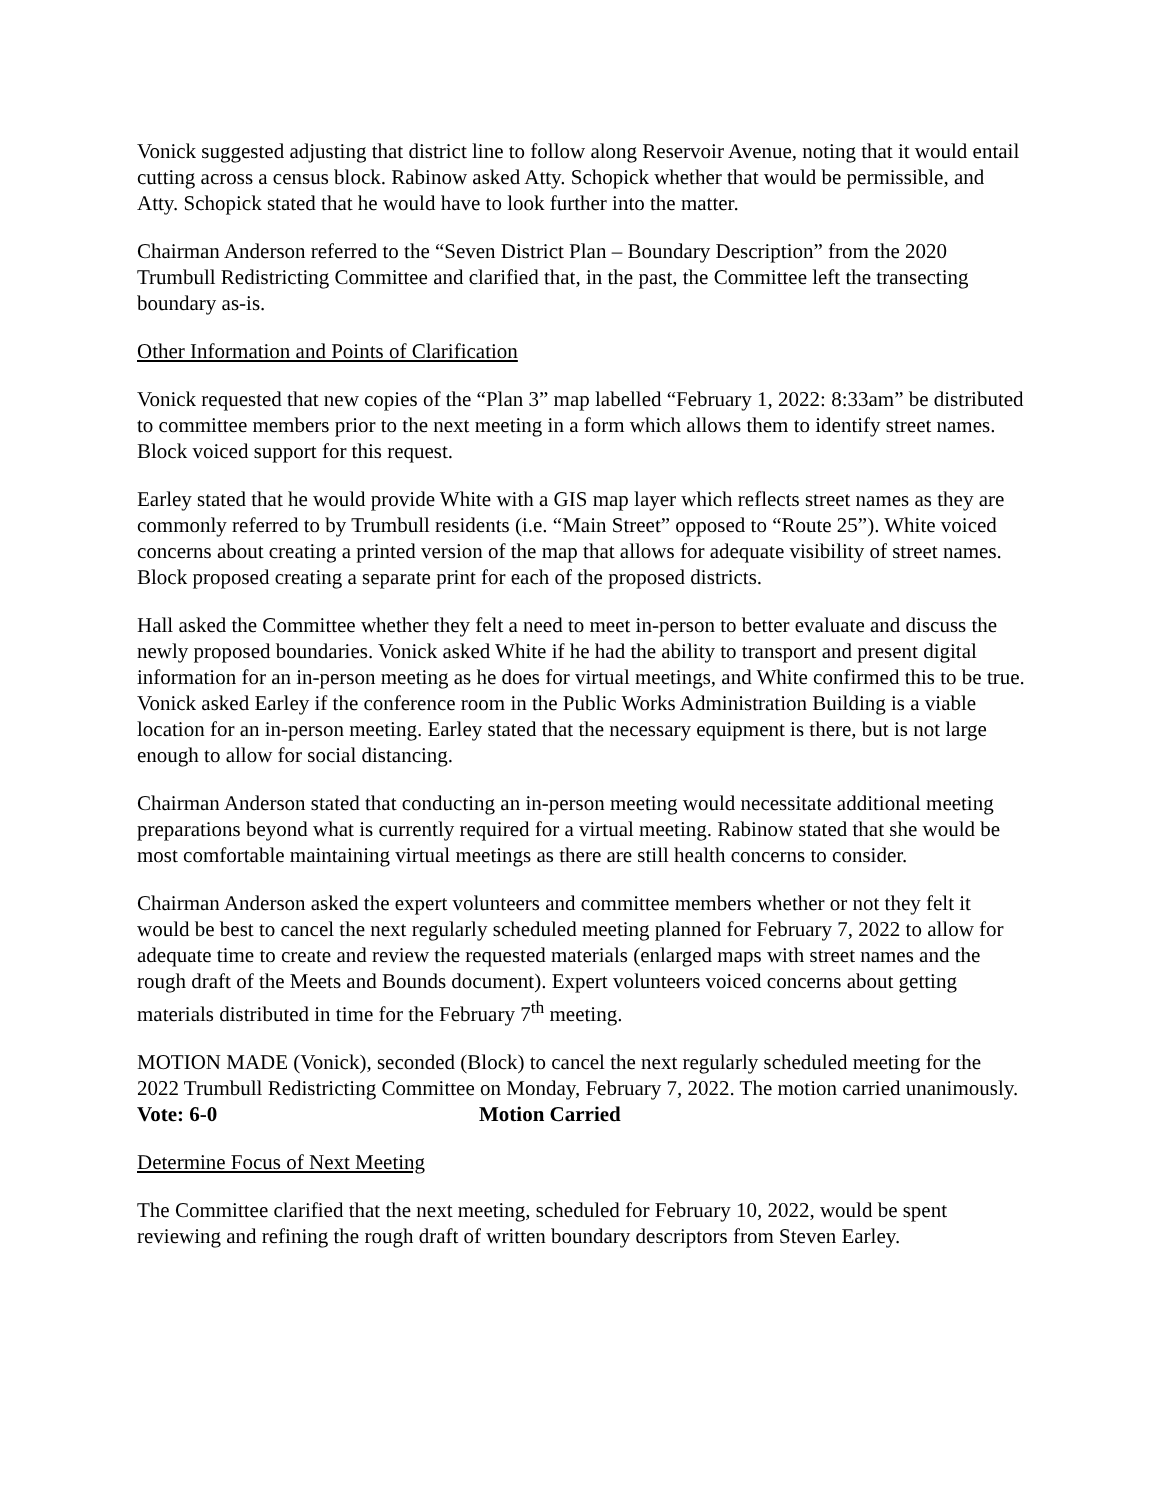Vonick suggested adjusting that district line to follow along Reservoir Avenue, noting that it would entail cutting across a census block. Rabinow asked Atty. Schopick whether that would be permissible, and Atty. Schopick stated that he would have to look further into the matter.
Chairman Anderson referred to the “Seven District Plan – Boundary Description” from the 2020 Trumbull Redistricting Committee and clarified that, in the past, the Committee left the transecting boundary as-is.
Other Information and Points of Clarification
Vonick requested that new copies of the “Plan 3” map labelled “February 1, 2022: 8:33am” be distributed to committee members prior to the next meeting in a form which allows them to identify street names. Block voiced support for this request.
Earley stated that he would provide White with a GIS map layer which reflects street names as they are commonly referred to by Trumbull residents (i.e. “Main Street” opposed to “Route 25”). White voiced concerns about creating a printed version of the map that allows for adequate visibility of street names. Block proposed creating a separate print for each of the proposed districts.
Hall asked the Committee whether they felt a need to meet in-person to better evaluate and discuss the newly proposed boundaries. Vonick asked White if he had the ability to transport and present digital information for an in-person meeting as he does for virtual meetings, and White confirmed this to be true. Vonick asked Earley if the conference room in the Public Works Administration Building is a viable location for an in-person meeting. Earley stated that the necessary equipment is there, but is not large enough to allow for social distancing.
Chairman Anderson stated that conducting an in-person meeting would necessitate additional meeting preparations beyond what is currently required for a virtual meeting. Rabinow stated that she would be most comfortable maintaining virtual meetings as there are still health concerns to consider.
Chairman Anderson asked the expert volunteers and committee members whether or not they felt it would be best to cancel the next regularly scheduled meeting planned for February 7, 2022 to allow for adequate time to create and review the requested materials (enlarged maps with street names and the rough draft of the Meets and Bounds document). Expert volunteers voiced concerns about getting materials distributed in time for the February 7<sup>th</sup> meeting.
MOTION MADE (Vonick), seconded (Block) to cancel the next regularly scheduled meeting for the 2022 Trumbull Redistricting Committee on Monday, February 7, 2022. The motion carried unanimously.
Vote: 6-0 Motion Carried
Determine Focus of Next Meeting
The Committee clarified that the next meeting, scheduled for February 10, 2022, would be spent reviewing and refining the rough draft of written boundary descriptors from Steven Earley.